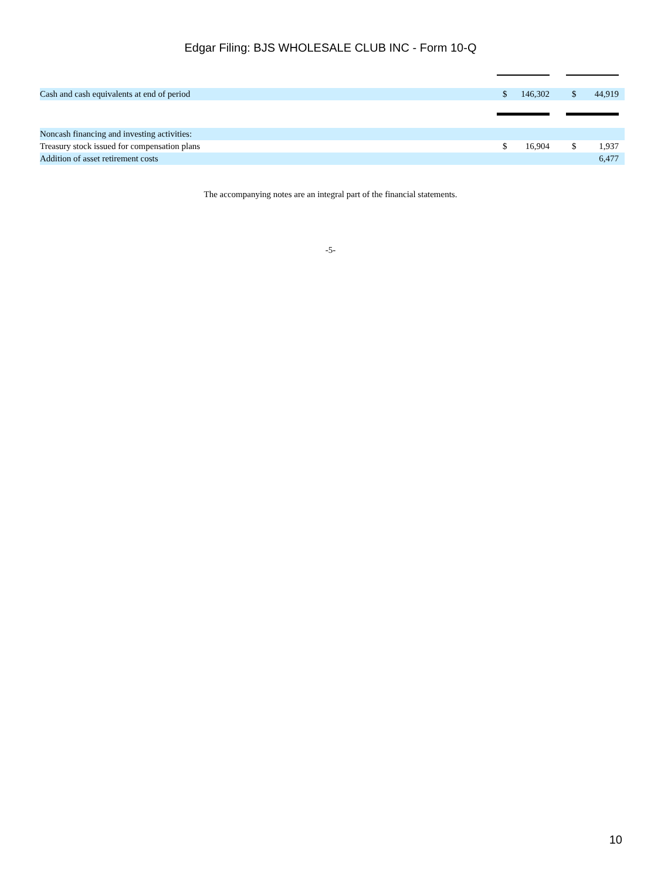Edgar Filing: BJS WHOLESALE CLUB INC - Form 10-Q
| Cash and cash equivalents at end of period | $ | 146,302 | | $ | 44,919 | |
| Noncash financing and investing activities: | | | | | | |
| Treasury stock issued for compensation plans | $ | 16,904 | | $ | 1,937 | |
| Addition of asset retirement costs | | | | | 6,477 | |
The accompanying notes are an integral part of the financial statements.
-5-
10